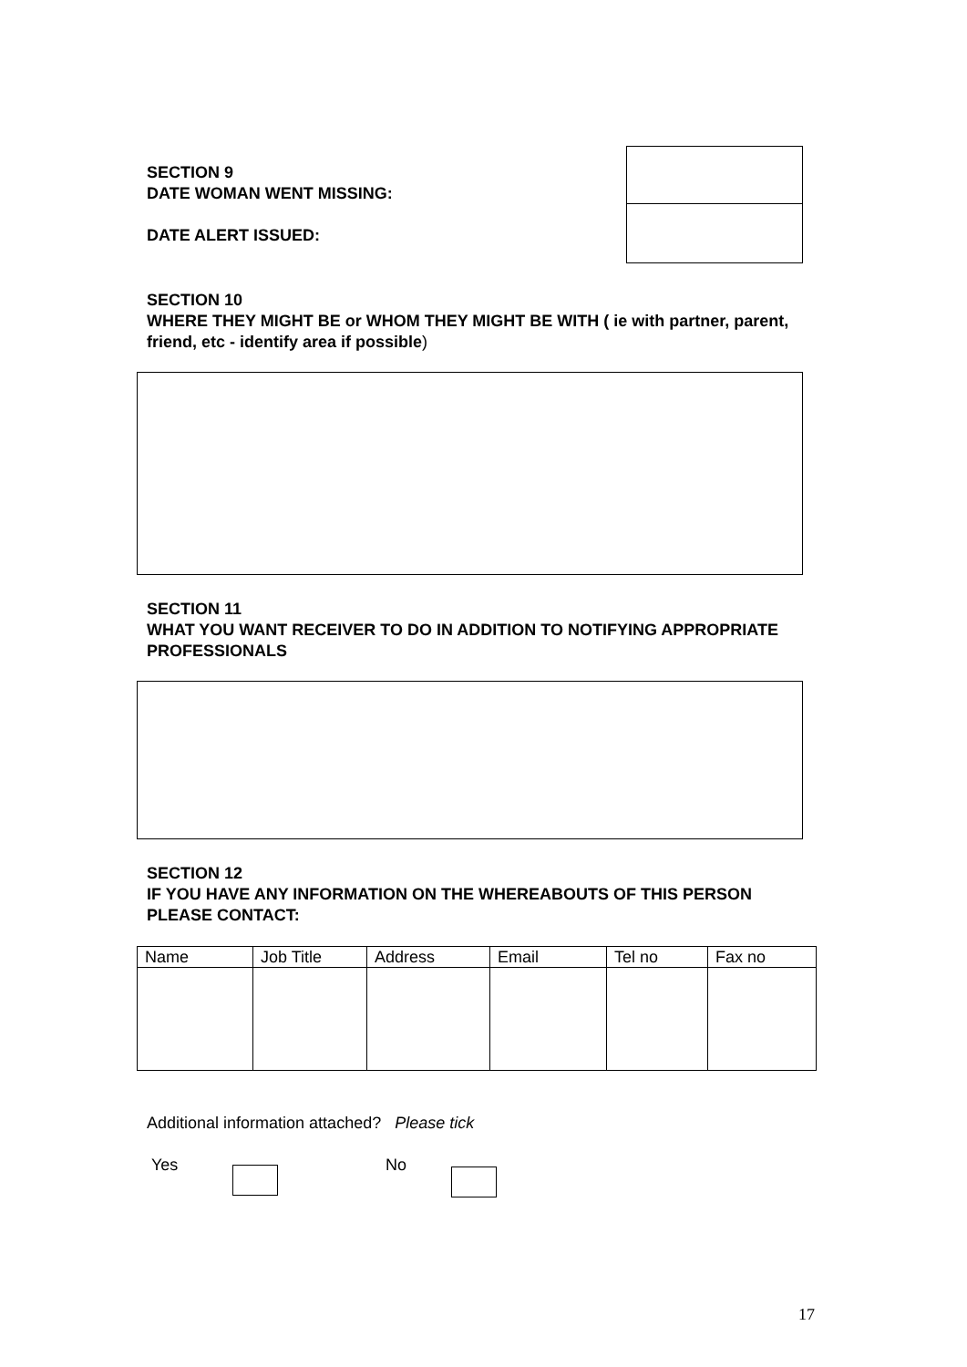SECTION 9
DATE WOMAN WENT MISSING:
DATE ALERT ISSUED:
SECTION 10
WHERE THEY MIGHT BE or WHOM THEY MIGHT BE WITH ( ie with partner, parent, friend, etc - identify area if possible)
SECTION 11
WHAT YOU WANT RECEIVER TO DO IN ADDITION TO NOTIFYING APPROPRIATE PROFESSIONALS
SECTION 12
IF YOU HAVE ANY INFORMATION ON THE WHEREABOUTS OF THIS PERSON PLEASE CONTACT:
| Name | Job Title | Address | Email | Tel no | Fax no |
Additional information attached? Please tick
Yes No
17